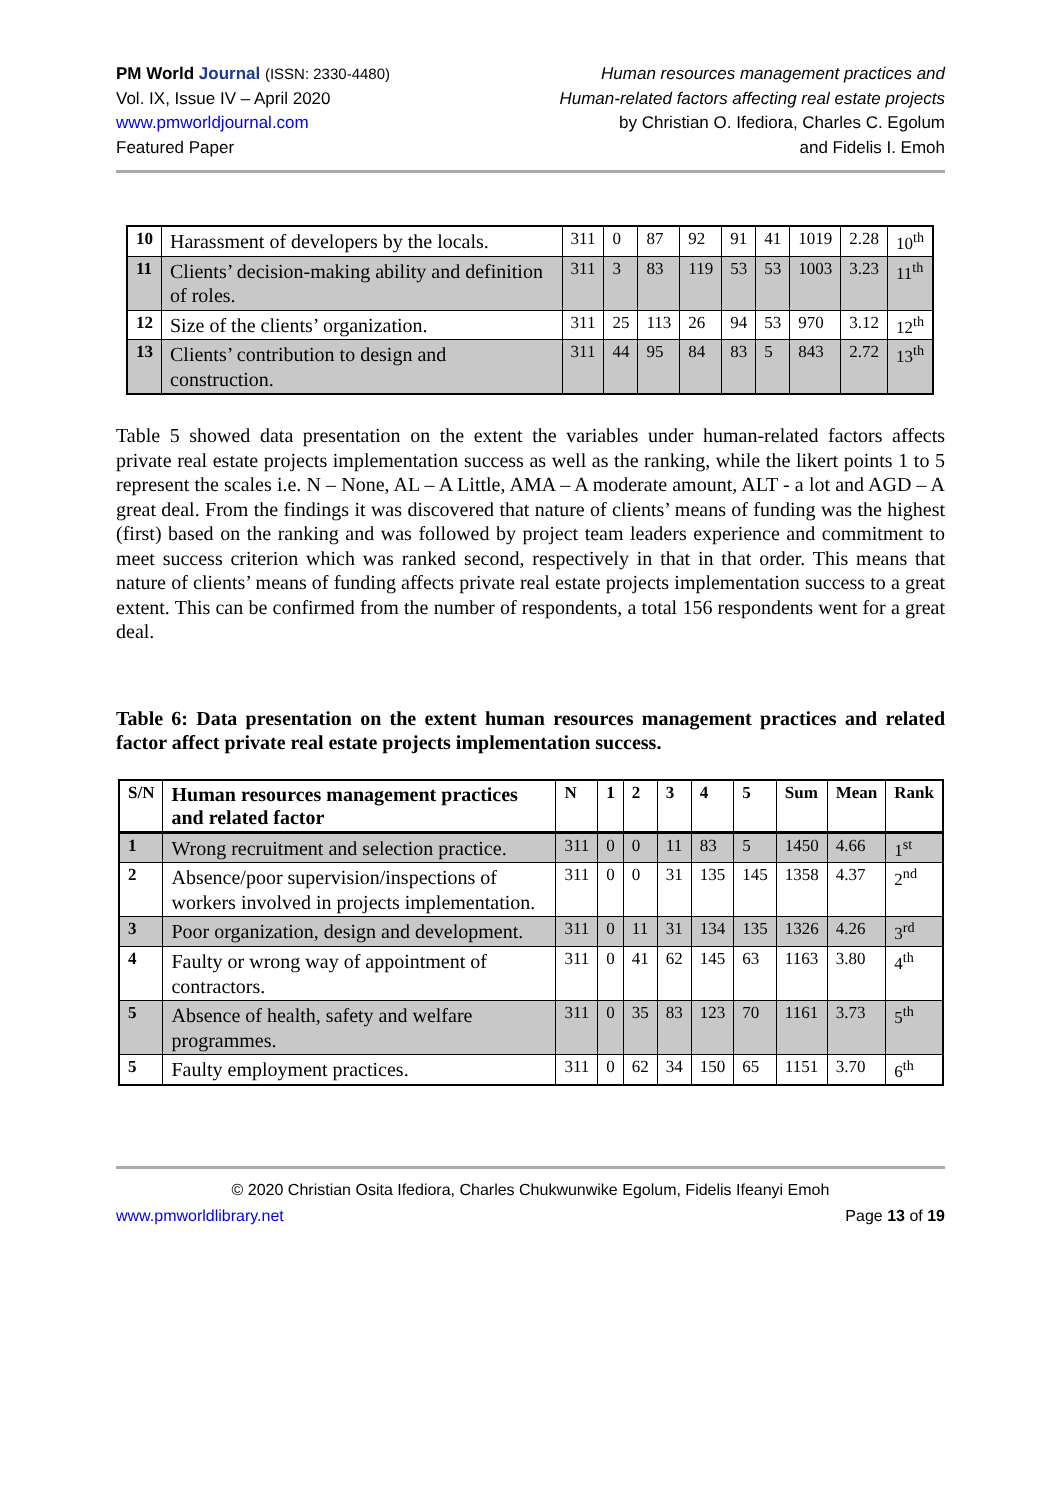PM World Journal (ISSN: 2330-4480)
Vol. IX, Issue IV – April 2020
www.pmworldjournal.com
Featured Paper
Human resources management practices and
Human-related factors affecting real estate projects
by Christian O. Ifediora, Charles C. Egolum
and Fidelis I. Emoh
| 10 | Harassment of developers by the locals. | 311 | 0 | 87 | 92 | 91 | 41 | 1019 | 2.28 | 10<sup>th</sup> |
| 11 | Clients’ decision-making ability and definition of roles. | 311 | 3 | 83 | 119 | 53 | 53 | 1003 | 3.23 | 11<sup>th</sup> |
| 12 | Size of the clients’ organization. | 311 | 25 | 113 | 26 | 94 | 53 | 970 | 3.12 | 12<sup>th</sup> |
| 13 | Clients’ contribution to design and construction. | 311 | 44 | 95 | 84 | 83 | 5 | 843 | 2.72 | 13<sup>th</sup> |
Table 5 showed data presentation on the extent the variables under human-related factors affects private real estate projects implementation success as well as the ranking, while the likert points 1 to 5 represent the scales i.e. N – None, AL – A Little, AMA – A moderate amount, ALT - a lot and AGD – A great deal. From the findings it was discovered that nature of clients’ means of funding was the highest (first) based on the ranking and was followed by project team leaders experience and commitment to meet success criterion which was ranked second, respectively in that in that order. This means that nature of clients’ means of funding affects private real estate projects implementation success to a great extent. This can be confirmed from the number of respondents, a total 156 respondents went for a great deal.
Table 6: Data presentation on the extent human resources management practices and related factor affect private real estate projects implementation success.
| S/N | Human resources management practices and related factor | N | 1 | 2 | 3 | 4 | 5 | Sum | Mean | Rank |
| --- | --- | --- | --- | --- | --- | --- | --- | --- | --- | --- |
| 1 | Wrong recruitment and selection practice. | 311 | 0 | 0 | 11 | 83 | 5 | 1450 | 4.66 | 1<sup>st</sup> |
| 2 | Absence/poor supervision/inspections of workers involved in projects implementation. | 311 | 0 | 0 | 31 | 135 | 145 | 1358 | 4.37 | 2<sup>nd</sup> |
| 3 | Poor organization, design and development. | 311 | 0 | 11 | 31 | 134 | 135 | 1326 | 4.26 | 3<sup>rd</sup> |
| 4 | Faulty or wrong way of appointment of contractors. | 311 | 0 | 41 | 62 | 145 | 63 | 1163 | 3.80 | 4<sup>th</sup> |
| 5 | Absence of health, safety and welfare programmes. | 311 | 0 | 35 | 83 | 123 | 70 | 1161 | 3.73 | 5<sup>th</sup> |
| 5 | Faulty employment practices. | 311 | 0 | 62 | 34 | 150 | 65 | 1151 | 3.70 | 6<sup>th</sup> |
© 2020 Christian Osita Ifediora, Charles Chukwunwike Egolum, Fidelis Ifeanyi Emoh
www.pmworldlibrary.net Page 13 of 19